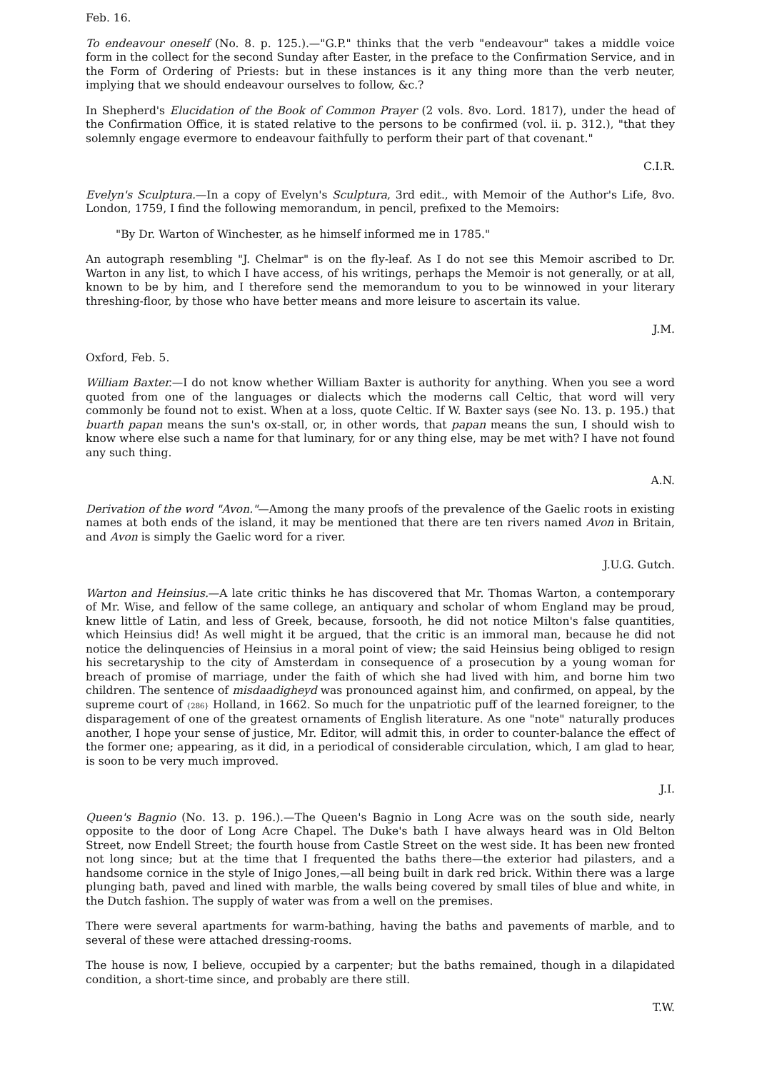Feb. 16.
To endeavour oneself (No. 8. p. 125.).—"G.P." thinks that the verb "endeavour" takes a middle voice form in the collect for the second Sunday after Easter, in the preface to the Confirmation Service, and in the Form of Ordering of Priests: but in these instances is it any thing more than the verb neuter, implying that we should endeavour ourselves to follow, &c.?
In Shepherd's Elucidation of the Book of Common Prayer (2 vols. 8vo. Lord. 1817), under the head of the Confirmation Office, it is stated relative to the persons to be confirmed (vol. ii. p. 312.), "that they solemnly engage evermore to endeavour faithfully to perform their part of that covenant."
C.I.R.
Evelyn's Sculptura.—In a copy of Evelyn's Sculptura, 3rd edit., with Memoir of the Author's Life, 8vo. London, 1759, I find the following memorandum, in pencil, prefixed to the Memoirs:
"By Dr. Warton of Winchester, as he himself informed me in 1785."
An autograph resembling "J. Chelmar" is on the fly-leaf. As I do not see this Memoir ascribed to Dr. Warton in any list, to which I have access, of his writings, perhaps the Memoir is not generally, or at all, known to be by him, and I therefore send the memorandum to you to be winnowed in your literary threshing-floor, by those who have better means and more leisure to ascertain its value.
J.M.
Oxford, Feb. 5.
William Baxter.—I do not know whether William Baxter is authority for anything. When you see a word quoted from one of the languages or dialects which the moderns call Celtic, that word will very commonly be found not to exist. When at a loss, quote Celtic. If W. Baxter says (see No. 13. p. 195.) that buarth papan means the sun's ox-stall, or, in other words, that papan means the sun, I should wish to know where else such a name for that luminary, for or any thing else, may be met with? I have not found any such thing.
A.N.
Derivation of the word "Avon."—Among the many proofs of the prevalence of the Gaelic roots in existing names at both ends of the island, it may be mentioned that there are ten rivers named Avon in Britain, and Avon is simply the Gaelic word for a river.
J.U.G. Gutch.
Warton and Heinsius.—A late critic thinks he has discovered that Mr. Thomas Warton, a contemporary of Mr. Wise, and fellow of the same college, an antiquary and scholar of whom England may be proud, knew little of Latin, and less of Greek, because, forsooth, he did not notice Milton's false quantities, which Heinsius did! As well might it be argued, that the critic is an immoral man, because he did not notice the delinquencies of Heinsius in a moral point of view; the said Heinsius being obliged to resign his secretaryship to the city of Amsterdam in consequence of a prosecution by a young woman for breach of promise of marriage, under the faith of which she had lived with him, and borne him two children. The sentence of misdaadigheyd was pronounced against him, and confirmed, on appeal, by the supreme court of {286} Holland, in 1662. So much for the unpatriotic puff of the learned foreigner, to the disparagement of one of the greatest ornaments of English literature. As one "note" naturally produces another, I hope your sense of justice, Mr. Editor, will admit this, in order to counter-balance the effect of the former one; appearing, as it did, in a periodical of considerable circulation, which, I am glad to hear, is soon to be very much improved.
J.I.
Queen's Bagnio (No. 13. p. 196.).—The Queen's Bagnio in Long Acre was on the south side, nearly opposite to the door of Long Acre Chapel. The Duke's bath I have always heard was in Old Belton Street, now Endell Street; the fourth house from Castle Street on the west side. It has been new fronted not long since; but at the time that I frequented the baths there—the exterior had pilasters, and a handsome cornice in the style of Inigo Jones,—all being built in dark red brick. Within there was a large plunging bath, paved and lined with marble, the walls being covered by small tiles of blue and white, in the Dutch fashion. The supply of water was from a well on the premises.
There were several apartments for warm-bathing, having the baths and pavements of marble, and to several of these were attached dressing-rooms.
The house is now, I believe, occupied by a carpenter; but the baths remained, though in a dilapidated condition, a short-time since, and probably are there still.
T.W.